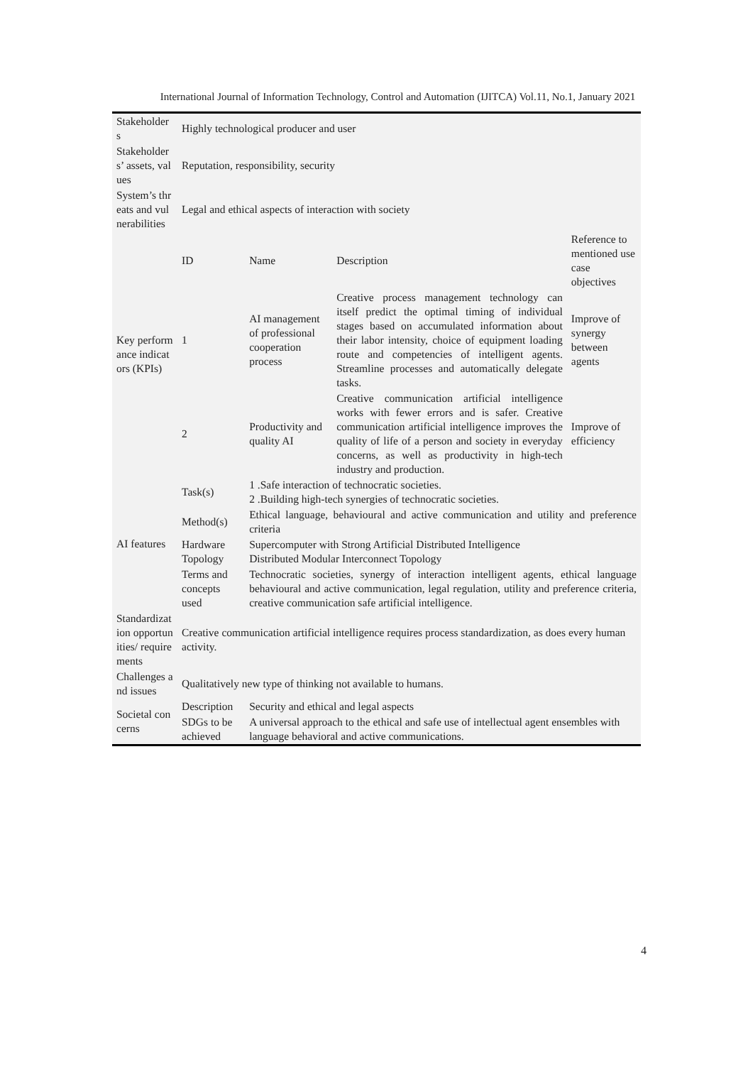International Journal of Information Technology, Control and Automation (IJITCA) Vol.11, No.1, January 2021
| Stakeholders | Highly technological producer and user | | | |
| Stakeholders’ assets, values | Reputation, responsibility, security | | | |
| System’s threats and vulnerabilities | Legal and ethical aspects of interaction with society | | | |
| Key performance indicators (KPIs) | ID | Name | Description | Reference to mentioned use case objectives |
| | 1 | AI management of professional cooperation process | Creative process management technology can itself predict the optimal timing of individual stages based on accumulated information about their labor intensity, choice of equipment loading route and competencies of intelligent agents. Streamline processes and automatically delegate tasks. | Improve of synergy between agents |
| | 2 | Productivity and quality AI | Creative communication artificial intelligence works with fewer errors and is safer. Creative communication artificial intelligence improves the quality of life of a person and society in everyday concerns, as well as productivity in high-tech industry and production. | Improve of efficiency |
| AI features | Task(s) | 1 .Safe interaction of technocratic societies. 2 .Building high-tech synergies of technocratic societies. | | |
| | Method(s) | Ethical language, behavioural and active communication and utility and preference criteria | | |
| | Hardware Topology | Supercomputer with Strong Artificial Distributed Intelligence Distributed Modular Interconnect Topology | | |
| | Terms and concepts used | Technocratic societies, synergy of interaction intelligent agents, ethical language behavioural and active communication, legal regulation, utility and preference criteria, creative communication safe artificial intelligence. | | |
| Standardization opportunities/ requirements | Creative communication artificial intelligence requires process standardization, as does every human activity. | | | |
| Challenges and issues | Qualitatively new type of thinking not available to humans. | | | |
| Societal concerns | Description | Security and ethical and legal aspects | | |
| | SDGs to be achieved | A universal approach to the ethical and safe use of intellectual agent ensembles with language behavioral and active communications. | | |
4